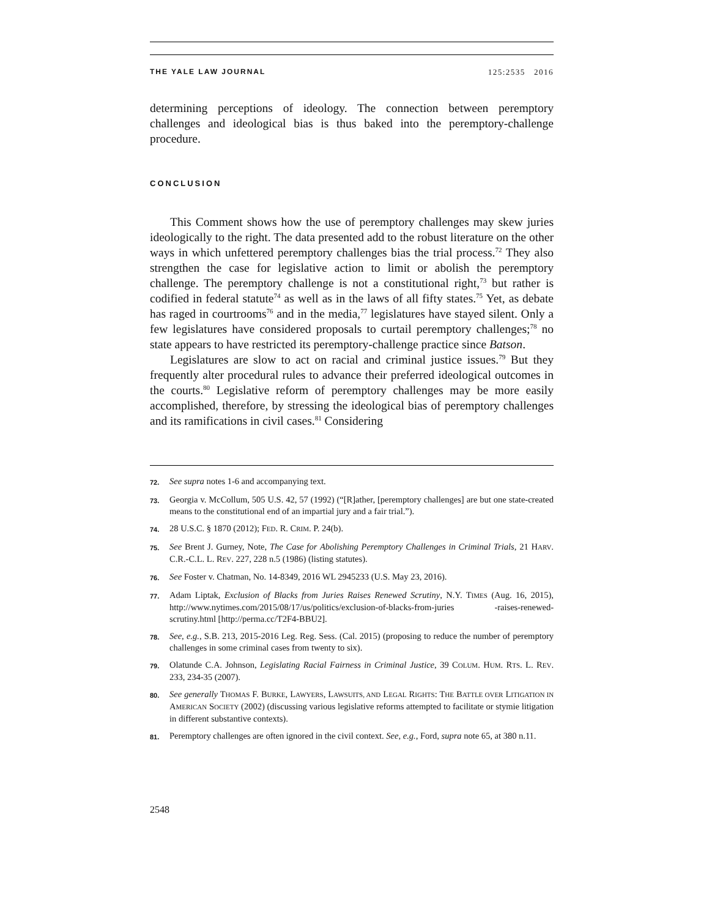THE YALE LAW JOURNAL 125:2535 2016
determining perceptions of ideology. The connection between peremptory challenges and ideological bias is thus baked into the peremptory-challenge procedure.
CONCLUSION
This Comment shows how the use of peremptory challenges may skew juries ideologically to the right. The data presented add to the robust literature on the other ways in which unfettered peremptory challenges bias the trial process.<sup>72</sup> They also strengthen the case for legislative action to limit or abolish the peremptory challenge. The peremptory challenge is not a constitutional right,<sup>73</sup> but rather is codified in federal statute<sup>74</sup> as well as in the laws of all fifty states.<sup>75</sup> Yet, as debate has raged in courtrooms<sup>76</sup> and in the media,<sup>77</sup> legislatures have stayed silent. Only a few legislatures have considered proposals to curtail peremptory challenges;<sup>78</sup> no state appears to have restricted its peremptory-challenge practice since Batson.
Legislatures are slow to act on racial and criminal justice issues.<sup>79</sup> But they frequently alter procedural rules to advance their preferred ideological outcomes in the courts.<sup>80</sup> Legislative reform of peremptory challenges may be more easily accomplished, therefore, by stressing the ideological bias of peremptory challenges and its ramifications in civil cases.<sup>81</sup> Considering
72. See supra notes 1-6 and accompanying text.
73. Georgia v. McCollum, 505 U.S. 42, 57 (1992) (“[R]ather, [peremptory challenges] are but one state-created means to the constitutional end of an impartial jury and a fair trial.”).
74. 28 U.S.C. § 1870 (2012); FED. R. CRIM. P. 24(b).
75. See Brent J. Gurney, Note, The Case for Abolishing Peremptory Challenges in Criminal Trials, 21 HARV. C.R.-C.L. L. REV. 227, 228 n.5 (1986) (listing statutes).
76. See Foster v. Chatman, No. 14-8349, 2016 WL 2945233 (U.S. May 23, 2016).
77. Adam Liptak, Exclusion of Blacks from Juries Raises Renewed Scrutiny, N.Y. TIMES (Aug. 16, 2015), http://www.nytimes.com/2015/08/17/us/politics/exclusion-of-blacks-from-juries -raises-renewed-scrutiny.html [http://perma.cc/T2F4-BBU2].
78. See, e.g., S.B. 213, 2015-2016 Leg. Reg. Sess. (Cal. 2015) (proposing to reduce the number of peremptory challenges in some criminal cases from twenty to six).
79. Olatunde C.A. Johnson, Legislating Racial Fairness in Criminal Justice, 39 COLUM. HUM. RTS. L. REV. 233, 234-35 (2007).
80. See generally THOMAS F. BURKE, LAWYERS, LAWSUITS, AND LEGAL RIGHTS: THE BATTLE OVER LITIGATION IN AMERICAN SOCIETY (2002) (discussing various legislative reforms attempted to facilitate or stymie litigation in different substantive contexts).
81. Peremptory challenges are often ignored in the civil context. See, e.g., Ford, supra note 65, at 380 n.11.
2548